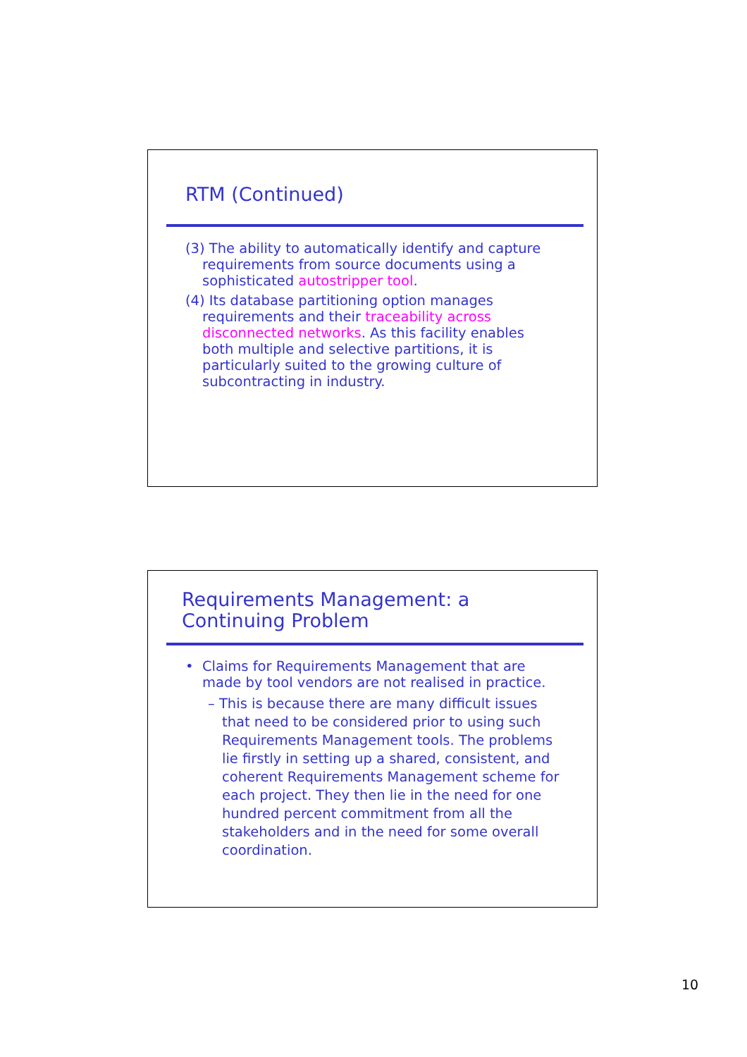RTM (Continued)
(3) The ability to automatically identify and capture requirements from source documents using a sophisticated autostripper tool.
(4) Its database partitioning option manages requirements and their traceability across disconnected networks. As this facility enables both multiple and selective partitions, it is particularly suited to the growing culture of subcontracting in industry.
Requirements Management: a Continuing Problem
• Claims for Requirements Management that are made by tool vendors are not realised in practice.
– This is because there are many difficult issues that need to be considered prior to using such Requirements Management tools. The problems lie firstly in setting up a shared, consistent, and coherent Requirements Management scheme for each project. They then lie in the need for one hundred percent commitment from all the stakeholders and in the need for some overall coordination.
10